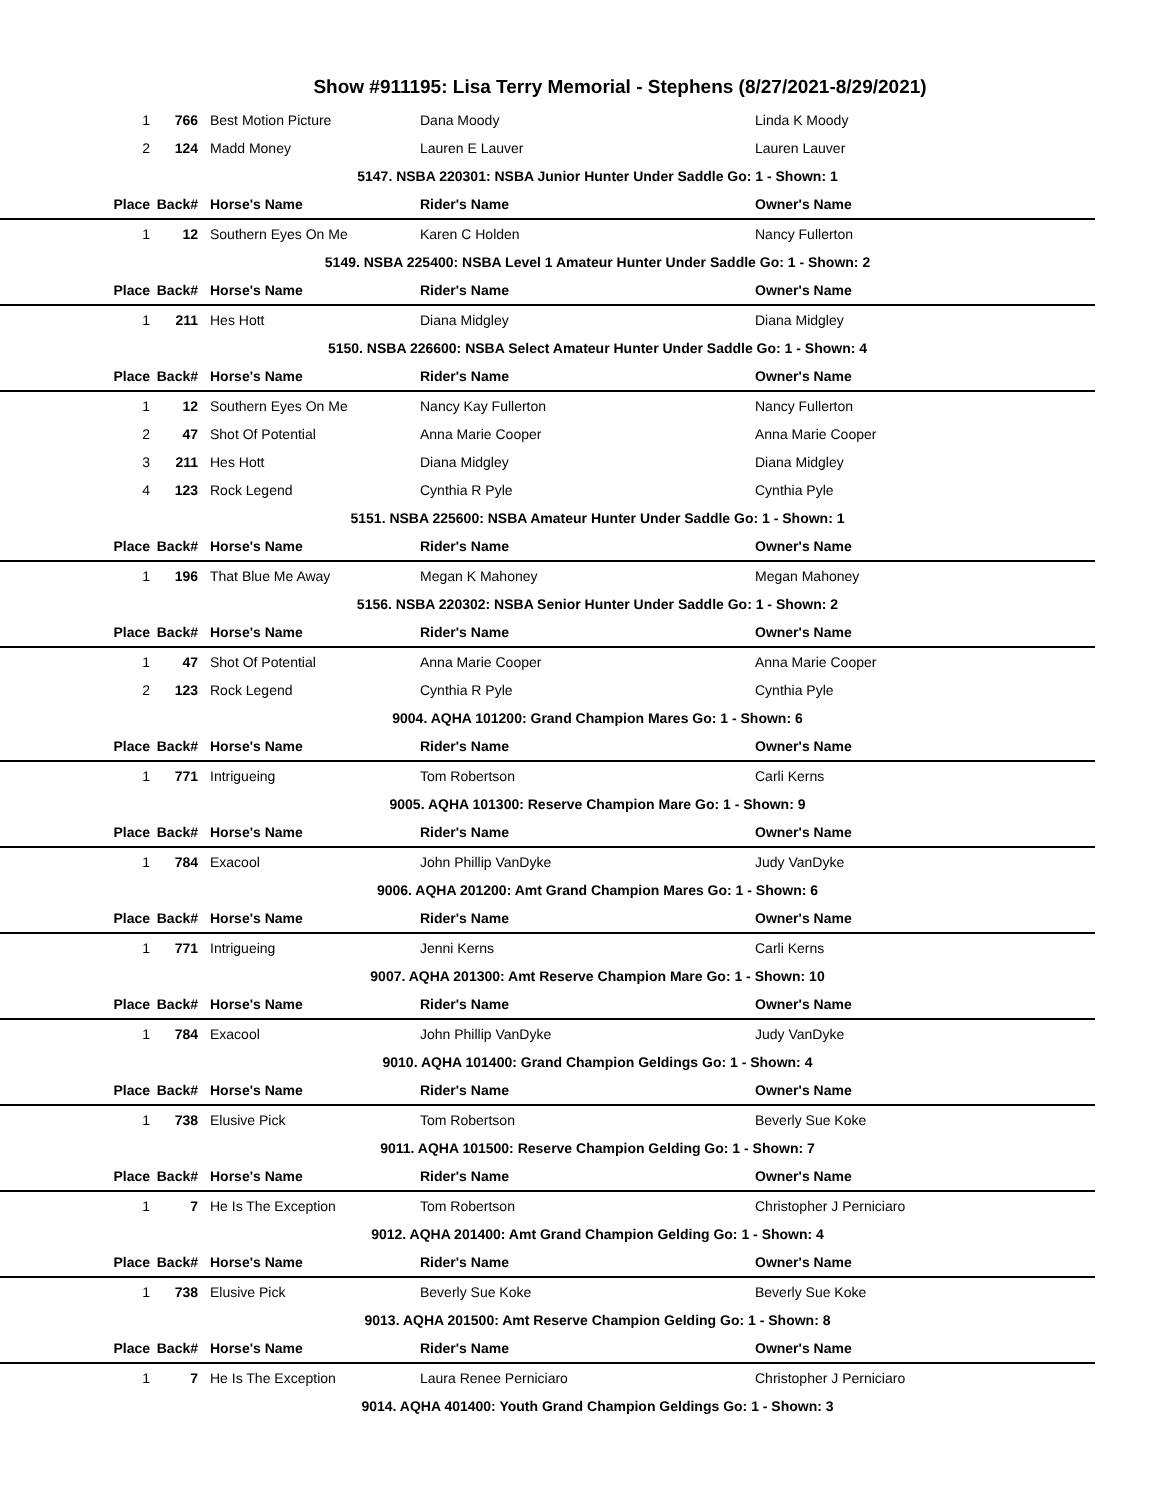Show #911195: Lisa Terry Memorial - Stephens (8/27/2021-8/29/2021)
| 1 | 766 | Best Motion Picture | Dana Moody | Linda K Moody |
| 2 | 124 | Madd Money | Lauren E Lauver | Lauren Lauver |
| 5147. NSBA 220301: NSBA Junior Hunter Under Saddle Go: 1 - Shown: 1 | | | | |
| Place | Back# | Horse's Name | Rider's Name | Owner's Name |
| 1 | 12 | Southern Eyes On Me | Karen C Holden | Nancy Fullerton |
| 5149. NSBA 225400: NSBA Level 1 Amateur Hunter Under Saddle Go: 1 - Shown: 2 | | | | |
| Place | Back# | Horse's Name | Rider's Name | Owner's Name |
| 1 | 211 | Hes Hott | Diana Midgley | Diana Midgley |
| 5150. NSBA 226600: NSBA Select Amateur Hunter Under Saddle Go: 1 - Shown: 4 | | | | |
| Place | Back# | Horse's Name | Rider's Name | Owner's Name |
| 1 | 12 | Southern Eyes On Me | Nancy Kay Fullerton | Nancy Fullerton |
| 2 | 47 | Shot Of Potential | Anna Marie Cooper | Anna Marie Cooper |
| 3 | 211 | Hes Hott | Diana Midgley | Diana Midgley |
| 4 | 123 | Rock Legend | Cynthia R Pyle | Cynthia Pyle |
| 5151. NSBA 225600: NSBA Amateur Hunter Under Saddle Go: 1 - Shown: 1 | | | | |
| Place | Back# | Horse's Name | Rider's Name | Owner's Name |
| 1 | 196 | That Blue Me Away | Megan K Mahoney | Megan Mahoney |
| 5156. NSBA 220302: NSBA Senior Hunter Under Saddle Go: 1 - Shown: 2 | | | | |
| Place | Back# | Horse's Name | Rider's Name | Owner's Name |
| 1 | 47 | Shot Of Potential | Anna Marie Cooper | Anna Marie Cooper |
| 2 | 123 | Rock Legend | Cynthia R Pyle | Cynthia Pyle |
| 9004. AQHA 101200: Grand Champion Mares Go: 1 - Shown: 6 | | | | |
| Place | Back# | Horse's Name | Rider's Name | Owner's Name |
| 1 | 771 | Intrigueing | Tom Robertson | Carli Kerns |
| 9005. AQHA 101300: Reserve Champion Mare Go: 1 - Shown: 9 | | | | |
| Place | Back# | Horse's Name | Rider's Name | Owner's Name |
| 1 | 784 | Exacool | John Phillip VanDyke | Judy VanDyke |
| 9006. AQHA 201200: Amt Grand Champion Mares Go: 1 - Shown: 6 | | | | |
| Place | Back# | Horse's Name | Rider's Name | Owner's Name |
| 1 | 771 | Intrigueing | Jenni Kerns | Carli Kerns |
| 9007. AQHA 201300: Amt Reserve Champion Mare Go: 1 - Shown: 10 | | | | |
| Place | Back# | Horse's Name | Rider's Name | Owner's Name |
| 1 | 784 | Exacool | John Phillip VanDyke | Judy VanDyke |
| 9010. AQHA 101400: Grand Champion Geldings Go: 1 - Shown: 4 | | | | |
| Place | Back# | Horse's Name | Rider's Name | Owner's Name |
| 1 | 738 | Elusive Pick | Tom Robertson | Beverly Sue Koke |
| 9011. AQHA 101500: Reserve Champion Gelding Go: 1 - Shown: 7 | | | | |
| Place | Back# | Horse's Name | Rider's Name | Owner's Name |
| 1 | 7 | He Is The Exception | Tom Robertson | Christopher J Perniciaro |
| 9012. AQHA 201400: Amt Grand Champion Gelding Go: 1 - Shown: 4 | | | | |
| Place | Back# | Horse's Name | Rider's Name | Owner's Name |
| 1 | 738 | Elusive Pick | Beverly Sue Koke | Beverly Sue Koke |
| 9013. AQHA 201500: Amt Reserve Champion Gelding Go: 1 - Shown: 8 | | | | |
| Place | Back# | Horse's Name | Rider's Name | Owner's Name |
| 1 | 7 | He Is The Exception | Laura Renee Perniciaro | Christopher J Perniciaro |
| 9014. AQHA 401400: Youth Grand Champion Geldings Go: 1 - Shown: 3 | | | | |